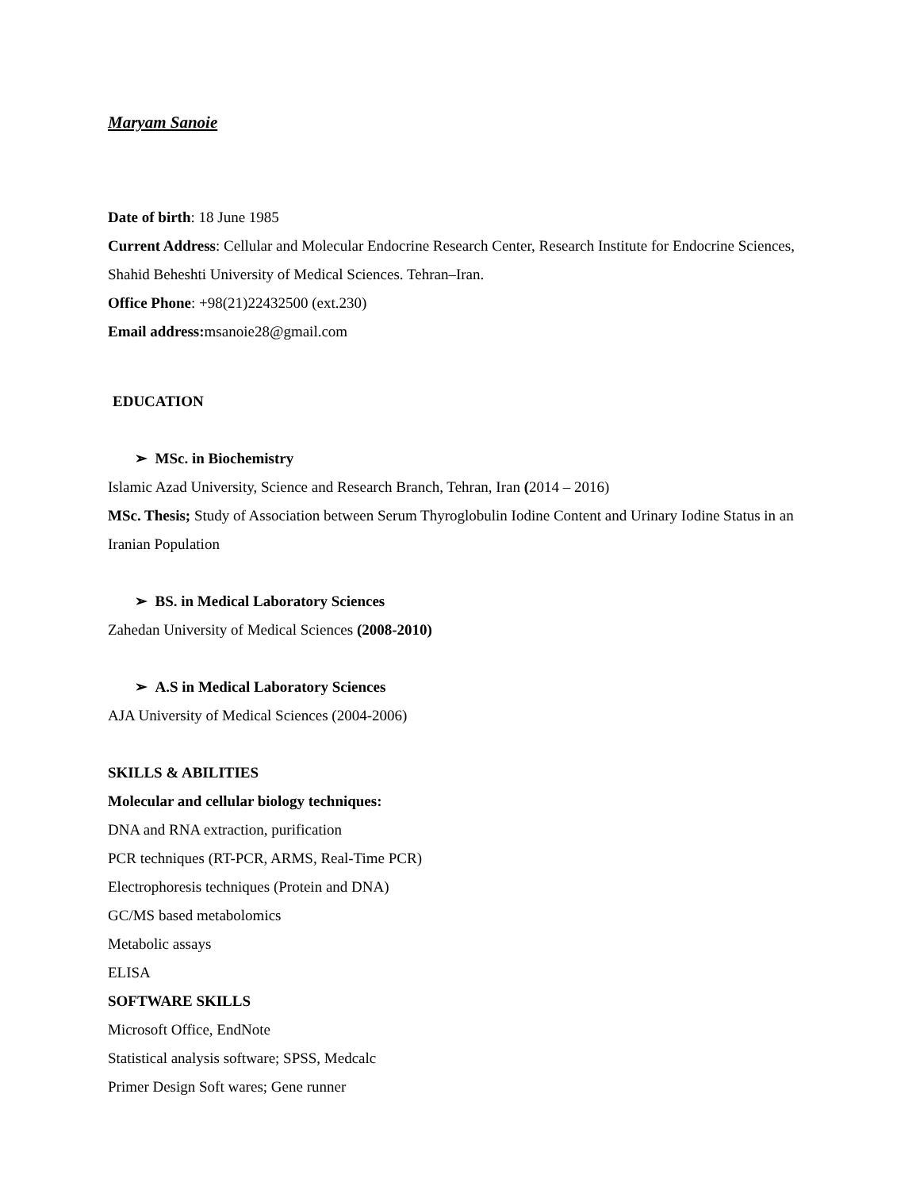Maryam Sanoie
Date of birth: 18 June 1985
Current Address: Cellular and Molecular Endocrine Research Center, Research Institute for Endocrine Sciences, Shahid Beheshti University of Medical Sciences. Tehran–Iran.
Office Phone: +98(21)22432500 (ext.230)
Email address: msanoie28@gmail.com
EDUCATION
➢ MSc. in Biochemistry
Islamic Azad University, Science and Research Branch, Tehran, Iran (2014 – 2016)
MSc. Thesis; Study of Association between Serum Thyroglobulin Iodine Content and Urinary Iodine Status in an Iranian Population
➢ BS. in Medical Laboratory Sciences
Zahedan University of Medical Sciences (2008-2010)
➢ A.S in Medical Laboratory Sciences
AJA University of Medical Sciences (2004-2006)
SKILLS & ABILITIES
Molecular and cellular biology techniques:
DNA and RNA extraction, purification
PCR techniques (RT-PCR, ARMS, Real-Time PCR)
Electrophoresis techniques (Protein and DNA)
GC/MS based metabolomics
Metabolic assays
ELISA
SOFTWARE SKILLS
Microsoft Office, EndNote
Statistical analysis software; SPSS, Medcalc
Primer Design Soft wares; Gene runner